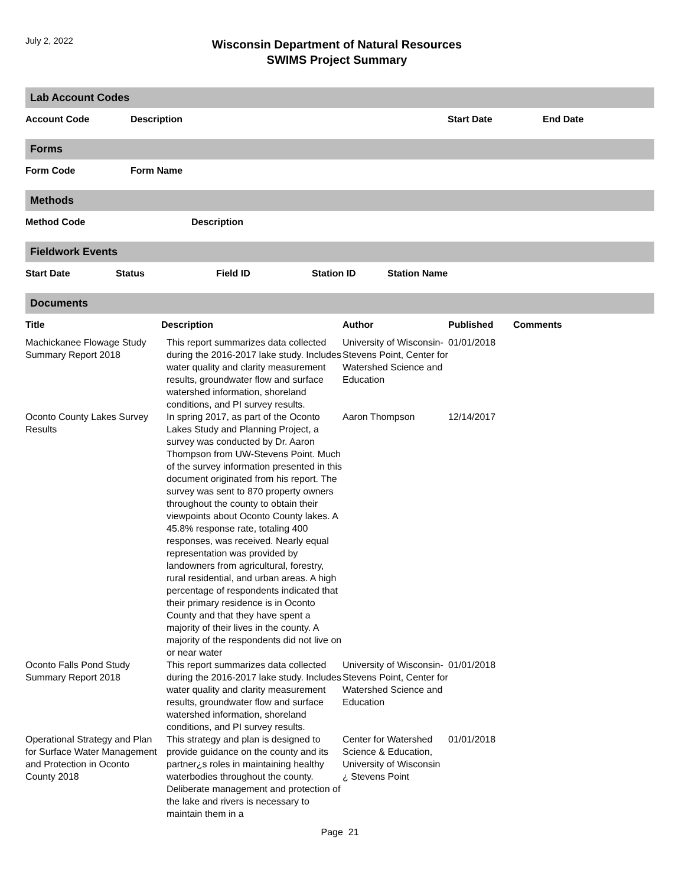July 2, 2022
Wisconsin Department of Natural Resources
SWIMS Project Summary
Lab Account Codes
| Account Code | Description | Start Date | End Date |
| --- | --- | --- | --- |
Forms
| Form Code | Form Name |
| --- | --- |
Methods
| Method Code | Description |
| --- | --- |
Fieldwork Events
| Start Date | Status | Field ID | Station ID | Station Name |
| --- | --- | --- | --- | --- |
Documents
| Title | Description | Author | Published | Comments |
| --- | --- | --- | --- | --- |
| Machickanee Flowage Study Summary Report 2018 | This report summarizes data collected during the 2016-2017 lake study. Includes water quality and clarity measurement results, groundwater flow and surface watershed information, shoreland conditions, and PI survey results. | University of Wisconsin-Stevens Point, Center for Watershed Science and Education | 01/01/2018 | |
| Oconto County Lakes Survey Results | In spring 2017, as part of the Oconto Lakes Study and Planning Project, a survey was conducted by Dr. Aaron Thompson from UW-Stevens Point. Much of the survey information presented in this document originated from his report. The survey was sent to 870 property owners throughout the county to obtain their viewpoints about Oconto County lakes. A 45.8% response rate, totaling 400 responses, was received. Nearly equal representation was provided by landowners from agricultural, forestry, rural residential, and urban areas. A high percentage of respondents indicated that their primary residence is in Oconto County and that they have spent a majority of their lives in the county. A majority of the respondents did not live on or near water | Aaron Thompson | 12/14/2017 | |
| Oconto Falls Pond Study Summary Report 2018 | This report summarizes data collected during the 2016-2017 lake study. Includes water quality and clarity measurement results, groundwater flow and surface watershed information, shoreland conditions, and PI survey results. | University of Wisconsin-Stevens Point, Center for Watershed Science and Education | 01/01/2018 | |
| Operational Strategy and Plan for Surface Water Management and Protection in Oconto County 2018 | This strategy and plan is designed to provide guidance on the county and its partner¿s roles in maintaining healthy waterbodies throughout the county. Deliberate management and protection of the lake and rivers is necessary to maintain them in a | Center for Watershed Science & Education, University of Wisconsin ¿ Stevens Point | 01/01/2018 | |
Page 21